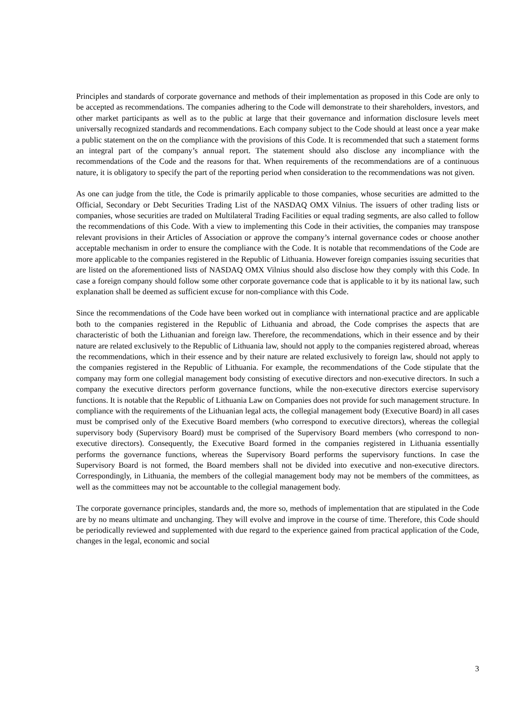Principles and standards of corporate governance and methods of their implementation as proposed in this Code are only to be accepted as recommendations. The companies adhering to the Code will demonstrate to their shareholders, investors, and other market participants as well as to the public at large that their governance and information disclosure levels meet universally recognized standards and recommendations. Each company subject to the Code should at least once a year make a public statement on the on the compliance with the provisions of this Code. It is recommended that such a statement forms an integral part of the company’s annual report. The statement should also disclose any incompliance with the recommendations of the Code and the reasons for that. When requirements of the recommendations are of a continuous nature, it is obligatory to specify the part of the reporting period when consideration to the recommendations was not given.
As one can judge from the title, the Code is primarily applicable to those companies, whose securities are admitted to the Official, Secondary or Debt Securities Trading List of the NASDAQ OMX Vilnius. The issuers of other trading lists or companies, whose securities are traded on Multilateral Trading Facilities or equal trading segments, are also called to follow the recommendations of this Code. With a view to implementing this Code in their activities, the companies may transpose relevant provisions in their Articles of Association or approve the company’s internal governance codes or choose another acceptable mechanism in order to ensure the compliance with the Code. It is notable that recommendations of the Code are more applicable to the companies registered in the Republic of Lithuania. However foreign companies issuing securities that are listed on the aforementioned lists of NASDAQ OMX Vilnius should also disclose how they comply with this Code. In case a foreign company should follow some other corporate governance code that is applicable to it by its national law, such explanation shall be deemed as sufficient excuse for non-compliance with this Code.
Since the recommendations of the Code have been worked out in compliance with international practice and are applicable both to the companies registered in the Republic of Lithuania and abroad, the Code comprises the aspects that are characteristic of both the Lithuanian and foreign law. Therefore, the recommendations, which in their essence and by their nature are related exclusively to the Republic of Lithuania law, should not apply to the companies registered abroad, whereas the recommendations, which in their essence and by their nature are related exclusively to foreign law, should not apply to the companies registered in the Republic of Lithuania. For example, the recommendations of the Code stipulate that the company may form one collegial management body consisting of executive directors and non-executive directors. In such a company the executive directors perform governance functions, while the non-executive directors exercise supervisory functions. It is notable that the Republic of Lithuania Law on Companies does not provide for such management structure. In compliance with the requirements of the Lithuanian legal acts, the collegial management body (Executive Board) in all cases must be comprised only of the Executive Board members (who correspond to executive directors), whereas the collegial supervisory body (Supervisory Board) must be comprised of the Supervisory Board members (who correspond to non-executive directors). Consequently, the Executive Board formed in the companies registered in Lithuania essentially performs the governance functions, whereas the Supervisory Board performs the supervisory functions. In case the Supervisory Board is not formed, the Board members shall not be divided into executive and non-executive directors. Correspondingly, in Lithuania, the members of the collegial management body may not be members of the committees, as well as the committees may not be accountable to the collegial management body.
The corporate governance principles, standards and, the more so, methods of implementation that are stipulated in the Code are by no means ultimate and unchanging. They will evolve and improve in the course of time. Therefore, this Code should be periodically reviewed and supplemented with due regard to the experience gained from practical application of the Code, changes in the legal, economic and social
3